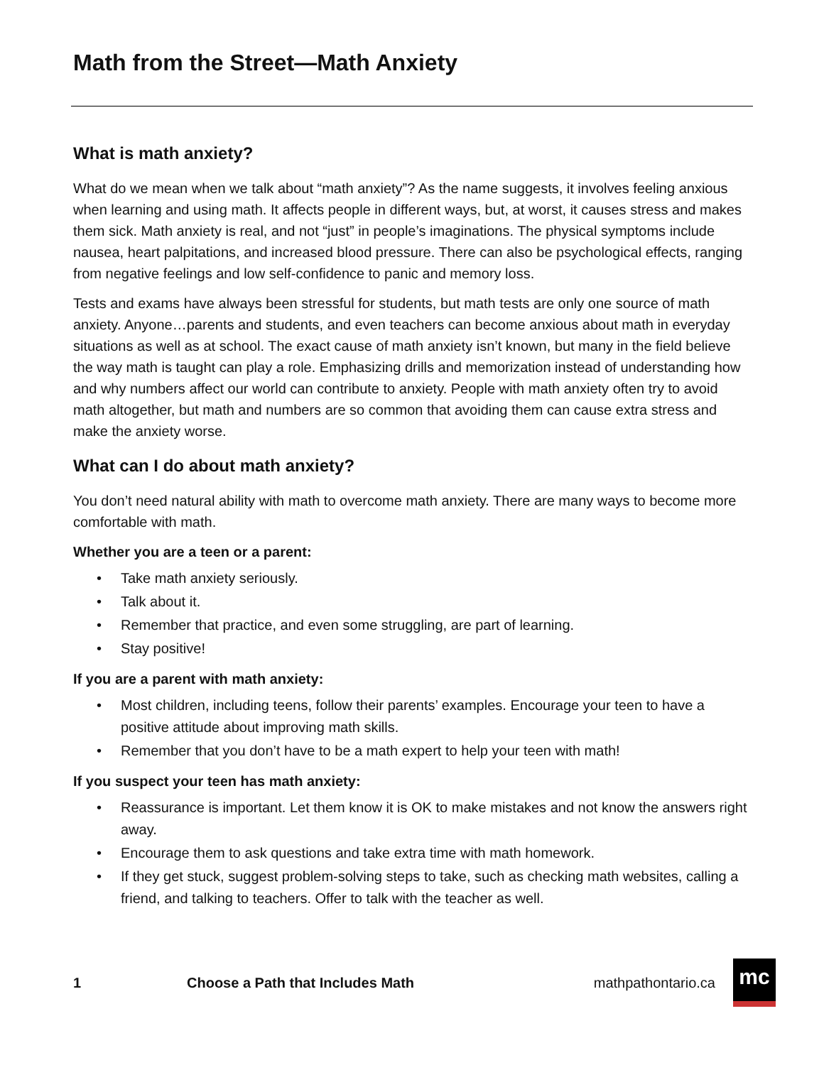Math from the Street—Math Anxiety
What is math anxiety?
What do we mean when we talk about “math anxiety”? As the name suggests, it involves feeling anxious when learning and using math. It affects people in different ways, but, at worst, it causes stress and makes them sick. Math anxiety is real, and not “just” in people’s imaginations. The physical symptoms include nausea, heart palpitations, and increased blood pressure. There can also be psychological effects, ranging from negative feelings and low self-confidence to panic and memory loss.
Tests and exams have always been stressful for students, but math tests are only one source of math anxiety. Anyone…parents and students, and even teachers can become anxious about math in everyday situations as well as at school. The exact cause of math anxiety isn’t known, but many in the field believe the way math is taught can play a role. Emphasizing drills and memorization instead of understanding how and why numbers affect our world can contribute to anxiety. People with math anxiety often try to avoid math altogether, but math and numbers are so common that avoiding them can cause extra stress and make the anxiety worse.
What can I do about math anxiety?
You don’t need natural ability with math to overcome math anxiety. There are many ways to become more comfortable with math.
Whether you are a teen or a parent:
• Take math anxiety seriously.
• Talk about it.
• Remember that practice, and even some struggling, are part of learning.
• Stay positive!
If you are a parent with math anxiety:
• Most children, including teens, follow their parents’ examples. Encourage your teen to have a positive attitude about improving math skills.
• Remember that you don’t have to be a math expert to help your teen with math!
If you suspect your teen has math anxiety:
• Reassurance is important. Let them know it is OK to make mistakes and not know the answers right away.
• Encourage them to ask questions and take extra time with math homework.
• If they get stuck, suggest problem-solving steps to take, such as checking math websites, calling a friend, and talking to teachers. Offer to talk with the teacher as well.
1 Choose a Path that Includes Math mathpathontario.ca
mc